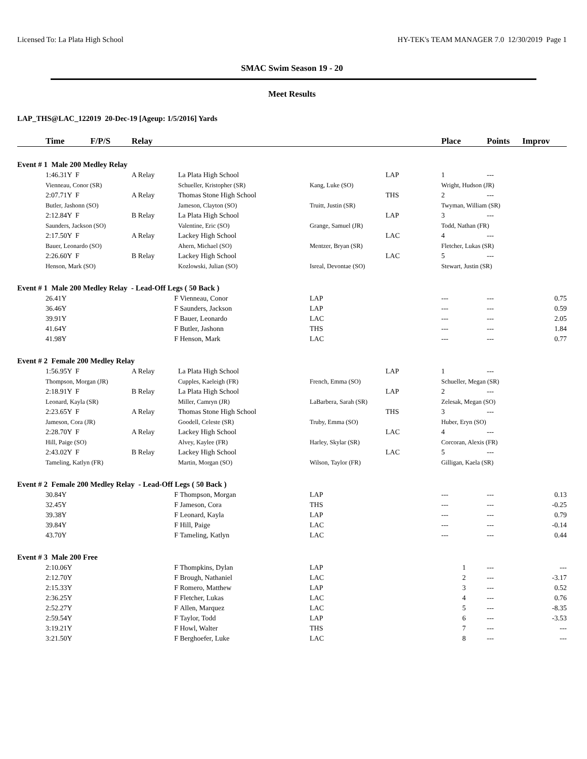Licensed To: La Plata High School HY-TEK's TEAM MANAGER 7.0 12/30/2019 Page 1
SMAC Swim Season 19 - 20
Meet Results
LAP_THS@LAC_122019 20-Dec-19 [Ageup: 1/5/2016] Yards
| | Time F/P/S | Relay | | | | Place | Points | Improv |
| --- | --- | --- | --- | --- | --- | --- | --- | --- |
| Event # 1 Male 200 Medley Relay | | | | | | | | |
| | 1:46.31Y F | A Relay | La Plata High School | | LAP | 1 | --- | |
| | Vienneau, Conor (SR) | | Schueller, Kristopher (SR) | Kang, Luke (SO) | | Wright, Hudson (JR) | | |
| | 2:07.71Y F | A Relay | Thomas Stone High School | | THS | 2 | --- | |
| | Butler, Jashonn (SO) | | Jameson, Clayton (SO) | Truitt, Justin (SR) | | Twyman, William (SR) | | |
| | 2:12.84Y F | B Relay | La Plata High School | | LAP | 3 | --- | |
| | Saunders, Jackson (SO) | | Valentine, Eric (SO) | Grange, Samuel (JR) | | Todd, Nathan (FR) | | |
| | 2:17.50Y F | A Relay | Lackey High School | | LAC | 4 | --- | |
| | Bauer, Leonardo (SO) | | Ahern, Michael (SO) | Mentzer, Bryan (SR) | | Fletcher, Lukas (SR) | | |
| | 2:26.60Y F | B Relay | Lackey High School | | LAC | 5 | --- | |
| | Henson, Mark (SO) | | Kozlowski, Julian (SO) | Isreal, Devontae (SO) | | Stewart, Justin (SR) | | |
| Event # 1 Male 200 Medley Relay - Lead-Off Legs ( 50 Back ) | | | | | | | | |
| | 26.41Y | F | Vienneau, Conor | LAP | | --- | --- | 0.75 |
| | 36.46Y | F | Saunders, Jackson | LAP | | --- | --- | 0.59 |
| | 39.91Y | F | Bauer, Leonardo | LAC | | --- | --- | 2.05 |
| | 41.64Y | F | Butler, Jashonn | THS | | --- | --- | 1.84 |
| | 41.98Y | F | Henson, Mark | LAC | | --- | --- | 0.77 |
| Event # 2 Female 200 Medley Relay | | | | | | | | |
| | 1:56.95Y F | A Relay | La Plata High School | | LAP | 1 | --- | |
| | Thompson, Morgan (JR) | | Cupples, Kaeleigh (FR) | French, Emma (SO) | | Schueller, Megan (SR) | | |
| | 2:18.91Y F | B Relay | La Plata High School | | LAP | 2 | --- | |
| | Leonard, Kayla (SR) | | Miller, Camryn (JR) | LaBarbera, Sarah (SR) | | Zelesak, Megan (SO) | | |
| | 2:23.65Y F | A Relay | Thomas Stone High School | | THS | 3 | --- | |
| | Jameson, Cora (JR) | | Goodell, Celeste (SR) | Truby, Emma (SO) | | Huber, Eryn (SO) | | |
| | 2:28.70Y F | A Relay | Lackey High School | | LAC | 4 | --- | |
| | Hill, Paige (SO) | | Alvey, Kaylee (FR) | Harley, Skylar (SR) | | Corcoran, Alexis (FR) | | |
| | 2:43.02Y F | B Relay | Lackey High School | | LAC | 5 | --- | |
| | Tameling, Katlyn (FR) | | Martin, Morgan (SO) | Wilson, Taylor (FR) | | Gilligan, Kaela (SR) | | |
| Event # 2 Female 200 Medley Relay - Lead-Off Legs ( 50 Back ) | | | | | | | | |
| | 30.84Y | F | Thompson, Morgan | LAP | | --- | --- | 0.13 |
| | 32.45Y | F | Jameson, Cora | THS | | --- | --- | -0.25 |
| | 39.38Y | F | Leonard, Kayla | LAP | | --- | --- | 0.79 |
| | 39.84Y | F | Hill, Paige | LAC | | --- | --- | -0.14 |
| | 43.70Y | F | Tameling, Katlyn | LAC | | --- | --- | 0.44 |
| Event # 3 Male 200 Free | | | | | | | | |
| | 2:10.06Y | F | Thompkins, Dylan | LAP | | 1 | --- | --- |
| | 2:12.70Y | F | Brough, Nathaniel | LAC | | 2 | --- | -3.17 |
| | 2:15.33Y | F | Romero, Matthew | LAP | | 3 | --- | 0.52 |
| | 2:36.25Y | F | Fletcher, Lukas | LAC | | 4 | --- | 0.76 |
| | 2:52.27Y | F | Allen, Marquez | LAC | | 5 | --- | -8.35 |
| | 2:59.54Y | F | Taylor, Todd | LAP | | 6 | --- | -3.53 |
| | 3:19.21Y | F | Howl, Walter | THS | | 7 | --- | --- |
| | 3:21.50Y | F | Berghoefer, Luke | LAC | | 8 | --- | --- |